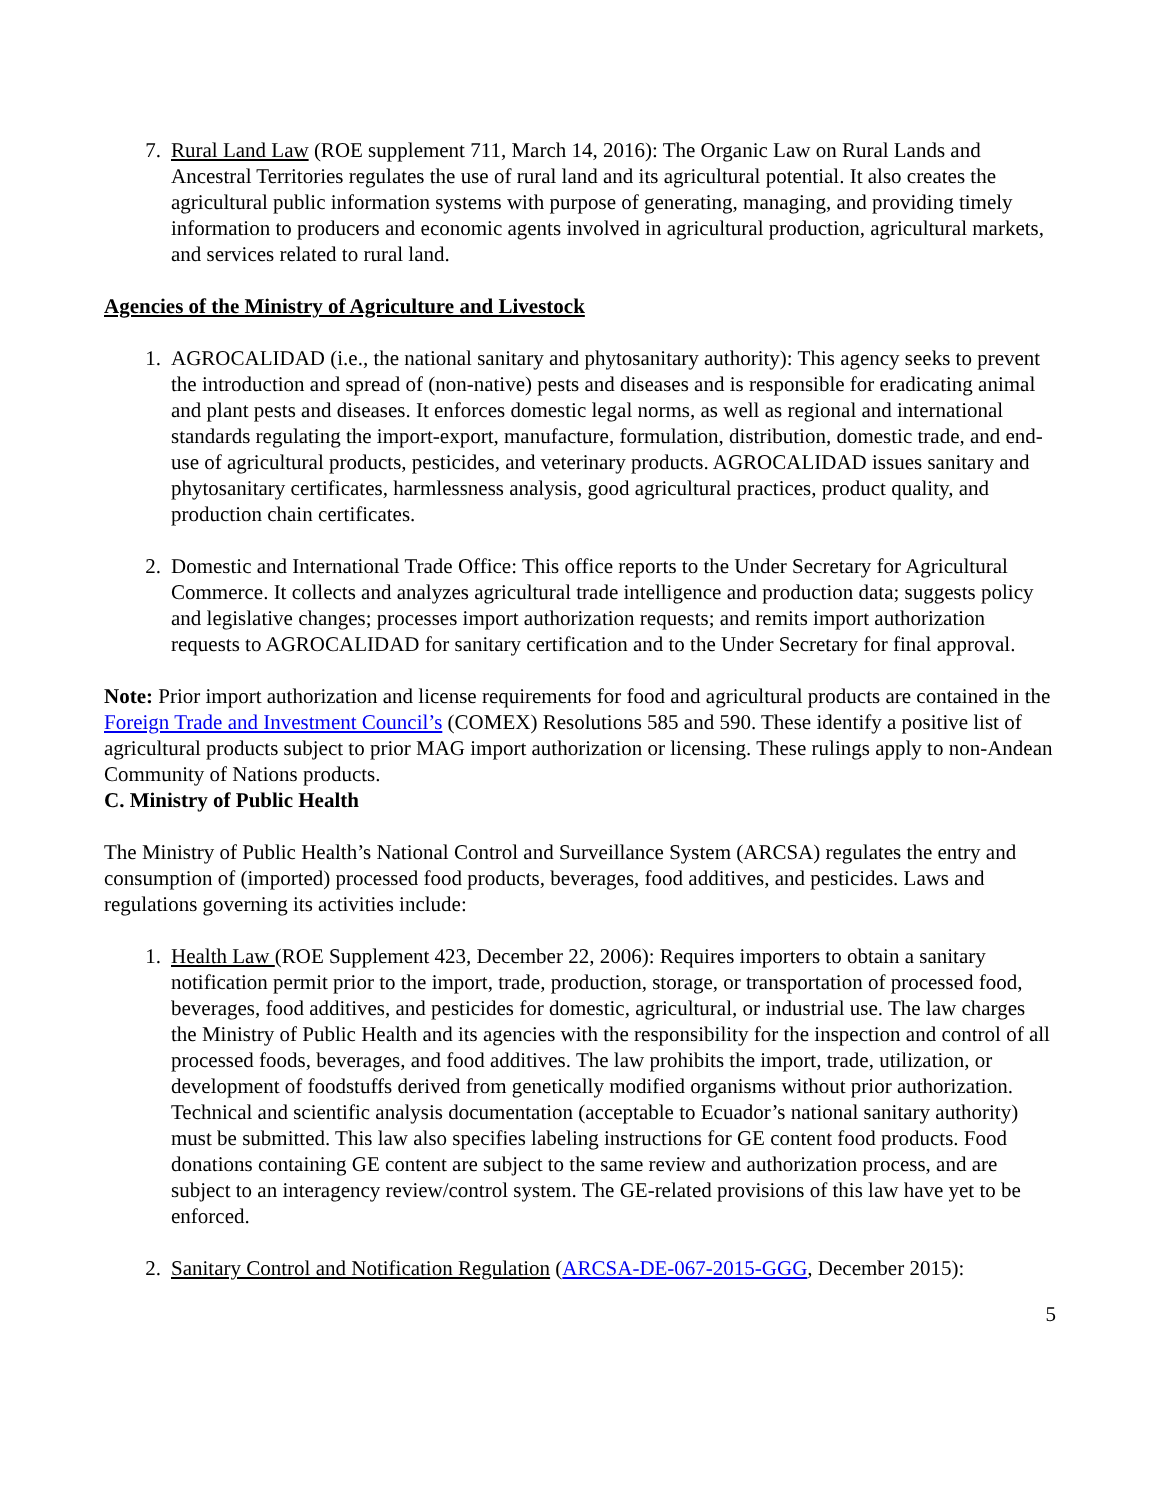7. Rural Land Law (ROE supplement 711, March 14, 2016): The Organic Law on Rural Lands and Ancestral Territories regulates the use of rural land and its agricultural potential. It also creates the agricultural public information systems with purpose of generating, managing, and providing timely information to producers and economic agents involved in agricultural production, agricultural markets, and services related to rural land.
Agencies of the Ministry of Agriculture and Livestock
1. AGROCALIDAD (i.e., the national sanitary and phytosanitary authority): This agency seeks to prevent the introduction and spread of (non-native) pests and diseases and is responsible for eradicating animal and plant pests and diseases. It enforces domestic legal norms, as well as regional and international standards regulating the import-export, manufacture, formulation, distribution, domestic trade, and end-use of agricultural products, pesticides, and veterinary products. AGROCALIDAD issues sanitary and phytosanitary certificates, harmlessness analysis, good agricultural practices, product quality, and production chain certificates.
2. Domestic and International Trade Office: This office reports to the Under Secretary for Agricultural Commerce. It collects and analyzes agricultural trade intelligence and production data; suggests policy and legislative changes; processes import authorization requests; and remits import authorization requests to AGROCALIDAD for sanitary certification and to the Under Secretary for final approval.
Note: Prior import authorization and license requirements for food and agricultural products are contained in the Foreign Trade and Investment Council’s (COMEX) Resolutions 585 and 590. These identify a positive list of agricultural products subject to prior MAG import authorization or licensing. These rulings apply to non-Andean Community of Nations products.
C. Ministry of Public Health
The Ministry of Public Health’s National Control and Surveillance System (ARCSA) regulates the entry and consumption of (imported) processed food products, beverages, food additives, and pesticides. Laws and regulations governing its activities include:
1. Health Law (ROE Supplement 423, December 22, 2006): Requires importers to obtain a sanitary notification permit prior to the import, trade, production, storage, or transportation of processed food, beverages, food additives, and pesticides for domestic, agricultural, or industrial use. The law charges the Ministry of Public Health and its agencies with the responsibility for the inspection and control of all processed foods, beverages, and food additives. The law prohibits the import, trade, utilization, or development of foodstuffs derived from genetically modified organisms without prior authorization. Technical and scientific analysis documentation (acceptable to Ecuador’s national sanitary authority) must be submitted. This law also specifies labeling instructions for GE content food products. Food donations containing GE content are subject to the same review and authorization process, and are subject to an interagency review/control system. The GE-related provisions of this law have yet to be enforced.
2. Sanitary Control and Notification Regulation (ARCSA-DE-067-2015-GGG, December 2015):
5